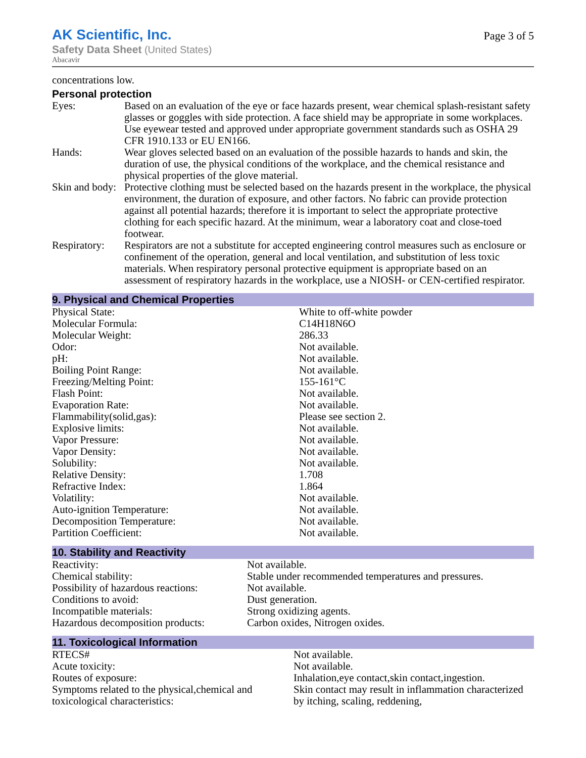AK Scientific, Inc.
Safety Data Sheet (United States)
Abacavir
Page 3 of 5
concentrations low.
Personal protection
| Eyes: | Based on an evaluation of the eye or face hazards present, wear chemical splash-resistant safety glasses or goggles with side protection. A face shield may be appropriate in some workplaces. Use eyewear tested and approved under appropriate government standards such as OSHA 29 CFR 1910.133 or EU EN166. |
| Hands: | Wear gloves selected based on an evaluation of the possible hazards to hands and skin, the duration of use, the physical conditions of the workplace, and the chemical resistance and physical properties of the glove material. |
| Skin and body: | Protective clothing must be selected based on the hazards present in the workplace, the physical environment, the duration of exposure, and other factors. No fabric can provide protection against all potential hazards; therefore it is important to select the appropriate protective clothing for each specific hazard. At the minimum, wear a laboratory coat and close-toed footwear. |
| Respiratory: | Respirators are not a substitute for accepted engineering control measures such as enclosure or confinement of the operation, general and local ventilation, and substitution of less toxic materials. When respiratory personal protective equipment is appropriate based on an assessment of respiratory hazards in the workplace, use a NIOSH- or CEN-certified respirator. |
9. Physical and Chemical Properties
| Physical State: | White to off-white powder |
| Molecular Formula: | C14H18N6O |
| Molecular Weight: | 286.33 |
| Odor: | Not available. |
| pH: | Not available. |
| Boiling Point Range: | Not available. |
| Freezing/Melting Point: | 155-161°C |
| Flash Point: | Not available. |
| Evaporation Rate: | Not available. |
| Flammability(solid,gas): | Please see section 2. |
| Explosive limits: | Not available. |
| Vapor Pressure: | Not available. |
| Vapor Density: | Not available. |
| Solubility: | Not available. |
| Relative Density: | 1.708 |
| Refractive Index: | 1.864 |
| Volatility: | Not available. |
| Auto-ignition Temperature: | Not available. |
| Decomposition Temperature: | Not available. |
| Partition Coefficient: | Not available. |
10. Stability and Reactivity
| Reactivity: | Not available. |
| Chemical stability: | Stable under recommended temperatures and pressures. |
| Possibility of hazardous reactions: | Not available. |
| Conditions to avoid: | Dust generation. |
| Incompatible materials: | Strong oxidizing agents. |
| Hazardous decomposition products: | Carbon oxides, Nitrogen oxides. |
11. Toxicological Information
| RTECS# | Not available. |
| Acute toxicity: | Not available. |
| Routes of exposure: | Inhalation,eye contact,skin contact,ingestion. |
| Symptoms related to the physical,chemical and toxicological characteristics: | Skin contact may result in inflammation characterized by itching, scaling, reddening, |